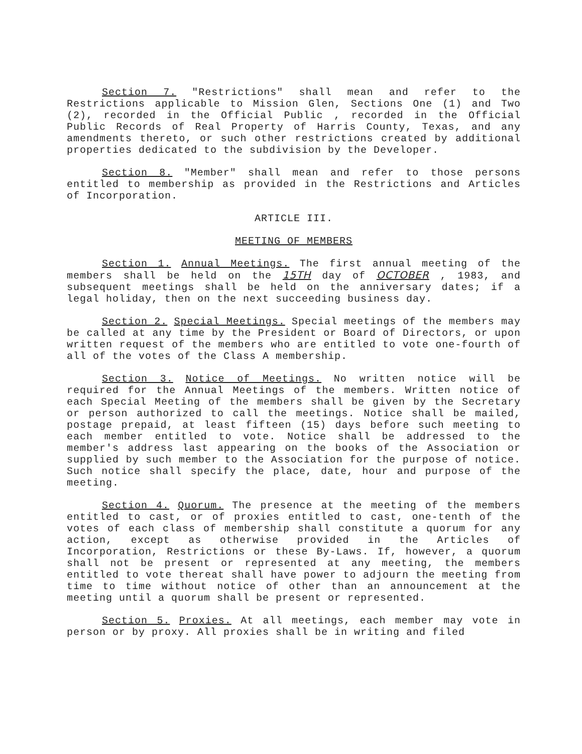Section 7. "Restrictions" shall mean and refer to the Restrictions applicable to Mission Glen, Sections One (1) and Two (2), recorded in the Official Public , recorded in the Official Public Records of Real Property of Harris County, Texas, and any amendments thereto, or such other restrictions created by additional properties dedicated to the subdivision by the Developer.
Section 8. "Member" shall mean and refer to those persons entitled to membership as provided in the Restrictions and Articles of Incorporation.
ARTICLE III.
MEETING OF MEMBERS
Section 1. Annual Meetings. The first annual meeting of the members shall be held on the 15TH day of OCTOBER , 1983, and subsequent meetings shall be held on the anniversary dates; if a legal holiday, then on the next succeeding business day.
Section 2. Special Meetings. Special meetings of the members may be called at any time by the President or Board of Directors, or upon written request of the members who are entitled to vote one-fourth of all of the votes of the Class A membership.
Section 3. Notice of Meetings. No written notice will be required for the Annual Meetings of the members. Written notice of each Special Meeting of the members shall be given by the Secretary or person authorized to call the meetings. Notice shall be mailed, postage prepaid, at least fifteen (15) days before such meeting to each member entitled to vote. Notice shall be addressed to the member's address last appearing on the books of the Association or supplied by such member to the Association for the purpose of notice. Such notice shall specify the place, date, hour and purpose of the meeting.
Section 4. Quorum. The presence at the meeting of the members entitled to cast, or of proxies entitled to cast, one-tenth of the votes of each class of membership shall constitute a quorum for any action, except as otherwise provided in the Articles of Incorporation, Restrictions or these By-Laws. If, however, a quorum shall not be present or represented at any meeting, the members entitled to vote thereat shall have power to adjourn the meeting from time to time without notice of other than an announcement at the meeting until a quorum shall be present or represented.
Section 5. Proxies. At all meetings, each member may vote in person or by proxy. All proxies shall be in writing and filed